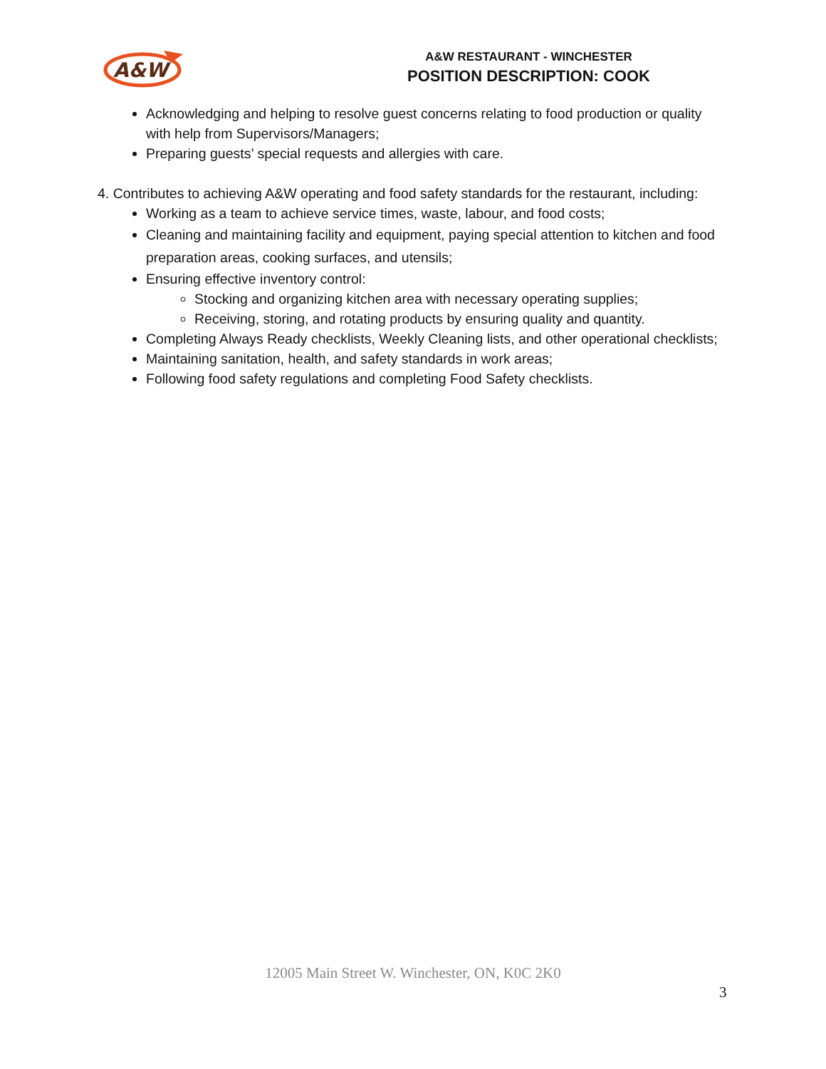A&W
A&W RESTAURANT - WINCHESTER
POSITION DESCRIPTION: COOK
Acknowledging and helping to resolve guest concerns relating to food production or quality with help from Supervisors/Managers;
Preparing guests’ special requests and allergies with care.
4. Contributes to achieving A&W operating and food safety standards for the restaurant, including:
Working as a team to achieve service times, waste, labour, and food costs;
Cleaning and maintaining facility and equipment, paying special attention to kitchen and food preparation areas, cooking surfaces, and utensils;
Ensuring effective inventory control:
Stocking and organizing kitchen area with necessary operating supplies;
Receiving, storing, and rotating products by ensuring quality and quantity.
Completing Always Ready checklists, Weekly Cleaning lists, and other operational checklists;
Maintaining sanitation, health, and safety standards in work areas;
Following food safety regulations and completing Food Safety checklists.
12005 Main Street W. Winchester, ON, K0C 2K0
3